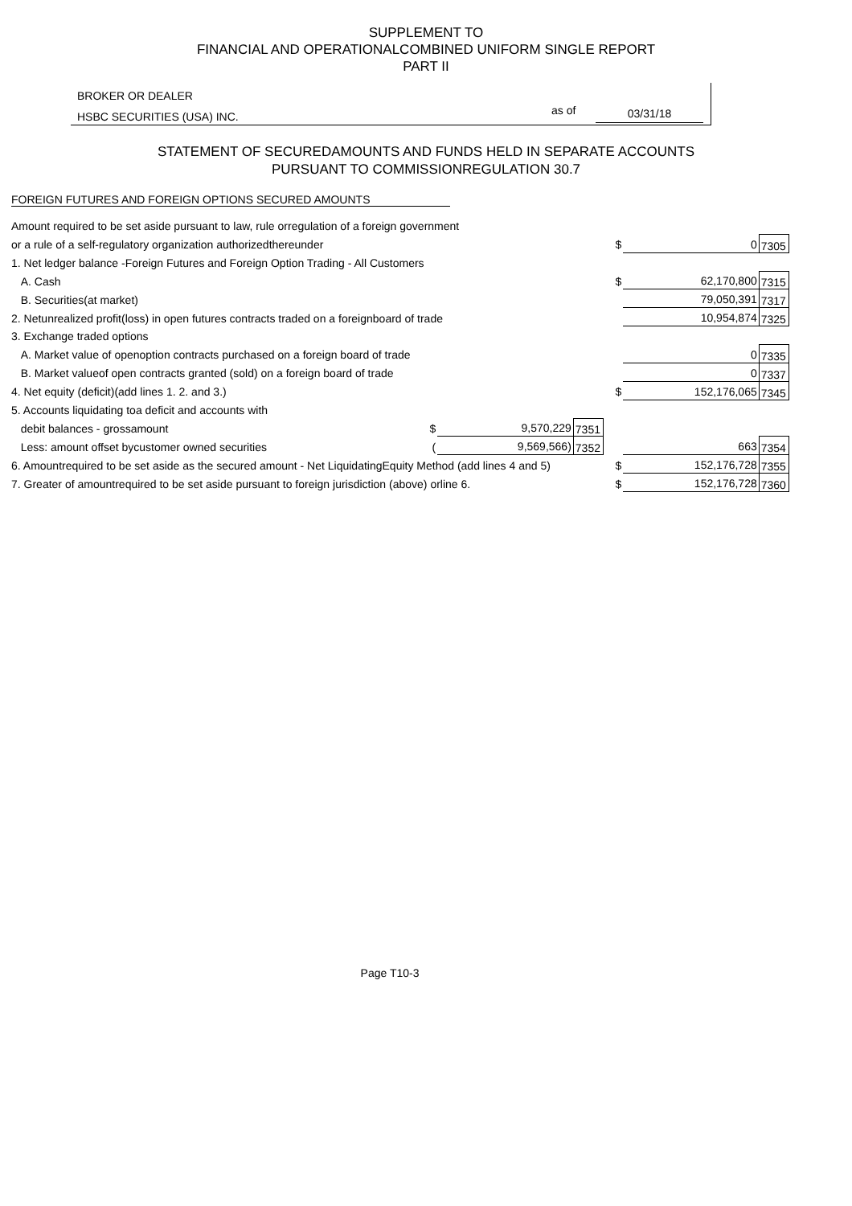SUPPLEMENT TO
FINANCIAL AND OPERATIONALCOMBINED UNIFORM SINGLE REPORT
PART II
BROKER OR DEALER
HSBC SECURITIES (USA) INC. as of 03/31/18
STATEMENT OF SECUREDAMOUNTS AND FUNDS HELD IN SEPARATE ACCOUNTS
PURSUANT TO COMMISSIONREGULATION 30.7
FOREIGN FUTURES AND FOREIGN OPTIONS SECURED AMOUNTS
| Amount required to be set aside pursuant to law, rule orregulation of a foreign government | | | | | | |
| or a rule of a self-regulatory organization authorizedthereunder | | | | $ | 0 | 7305 |
| 1. Net ledger balance -Foreign Futures and Foreign Option Trading - All Customers | | | | | | |
| A. Cash | | | | $ | 62,170,800 | 7315 |
| B. Securities(at market) | | | | | 79,050,391 | 7317 |
| 2. Netunrealized profit(loss) in open futures contracts traded on a foreignboard of trade | | | | | 10,954,874 | 7325 |
| 3. Exchange traded options | | | | | | |
| A. Market value of openoption contracts purchased on a foreign board of trade | | | | | 0 | 7335 |
| B. Market valueof open contracts granted (sold) on a foreign board of trade | | | | | 0 | 7337 |
| 4. Net equity (deficit)(add lines 1. 2. and 3.) | | | | $ | 152,176,065 | 7345 |
| 5. Accounts liquidating toa deficit and accounts with | | | | | | |
| debit balances - grossamount | $ | 9,570,229 | 7351 | | | |
| Less: amount offset bycustomer owned securities | ( | 9,569,566) | 7352 | | 663 | 7354 |
| 6. Amountrequired to be set aside as the secured amount - Net LiquidatingEquity Method (add lines 4 and 5) | | | | $ | 152,176,728 | 7355 |
| 7. Greater of amountrequired to be set aside pursuant to foreign jurisdiction (above) orline 6. | | | | $ | 152,176,728 | 7360 |
Page T10-3